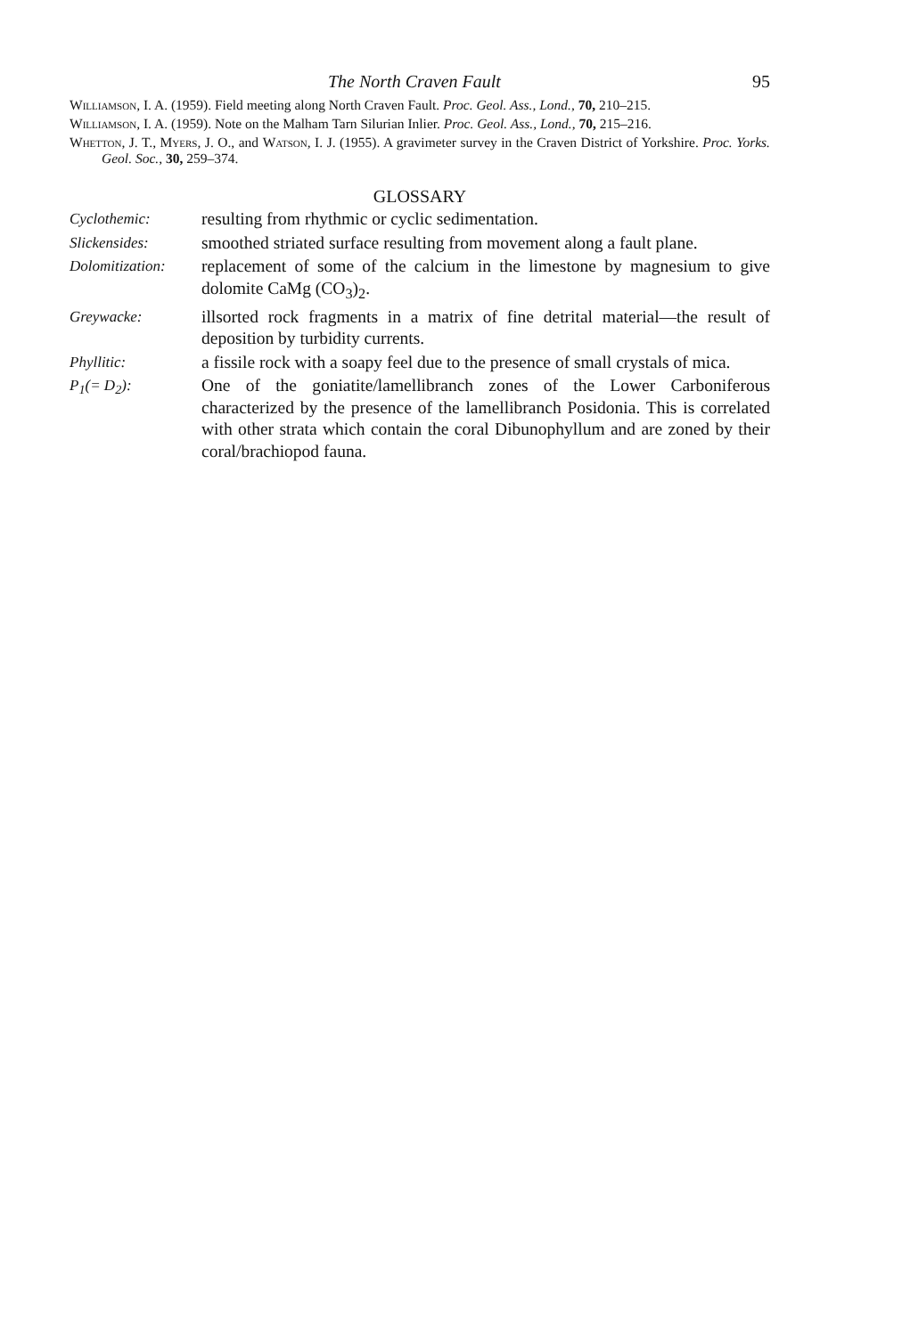The North Craven Fault 95
Williamson, I. A. (1959). Field meeting along North Craven Fault. Proc. Geol. Ass., Lond., 70, 210–215.
Williamson, I. A. (1959). Note on the Malham Tarn Silurian Inlier. Proc. Geol. Ass., Lond., 70, 215–216.
Whetton, J. T., Myers, J. O., and Watson, I. J. (1955). A gravimeter survey in the Craven District of Yorkshire. Proc. Yorks. Geol. Soc., 30, 259–374.
GLOSSARY
Cyclothemic: resulting from rhythmic or cyclic sedimentation.
Slickensides: smoothed striated surface resulting from movement along a fault plane.
Dolomitization:
replacement of some of the calcium in the limestone by magnesium to give dolomite CaMg (CO<sub>3</sub>)<sub>2</sub>.
Greywacke: illsorted rock fragments in a matrix of fine detrital material—the result of deposition by turbidity currents.
Phyllitic: a fissile rock with a soapy feel due to the presence of small crystals of mica.
P<sub>1</sub>(= D<sub>2</sub>): One of the goniatite/lamellibranch zones of the Lower Carboniferous characterized by the presence of the lamellibranch Posidonia. This is correlated with other strata which contain the coral Dibunophyllum and are zoned by their coral/brachiopod fauna.